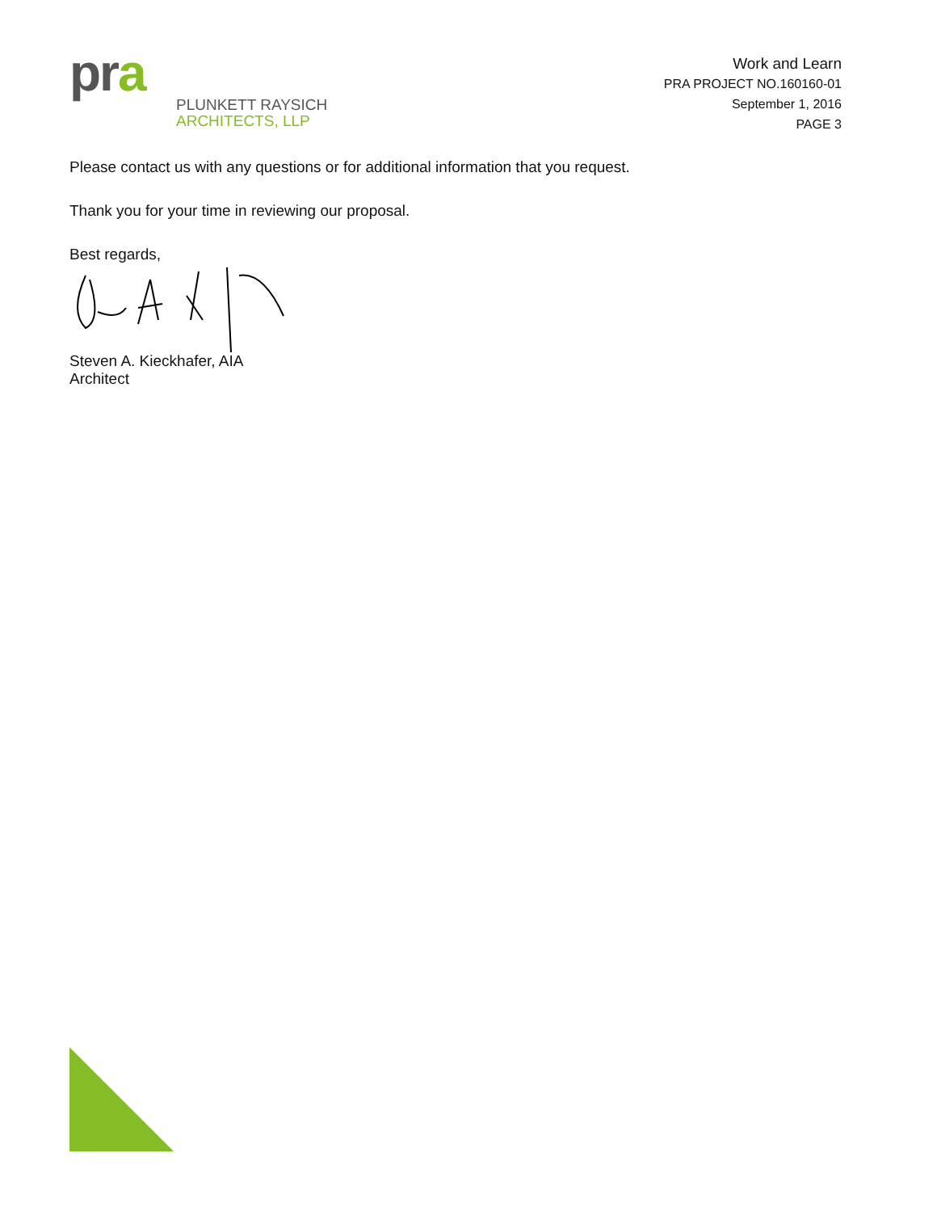pra
PLUNKETT RAYSICH
ARCHITECTS, LLP
Work and Learn
PRA PROJECT NO.160160-01
September 1, 2016
PAGE 3
Please contact us with any questions or for additional information that you request.
Thank you for your time in reviewing our proposal.
Best regards,
Steven A. Kieckhafer, AIA
Architect